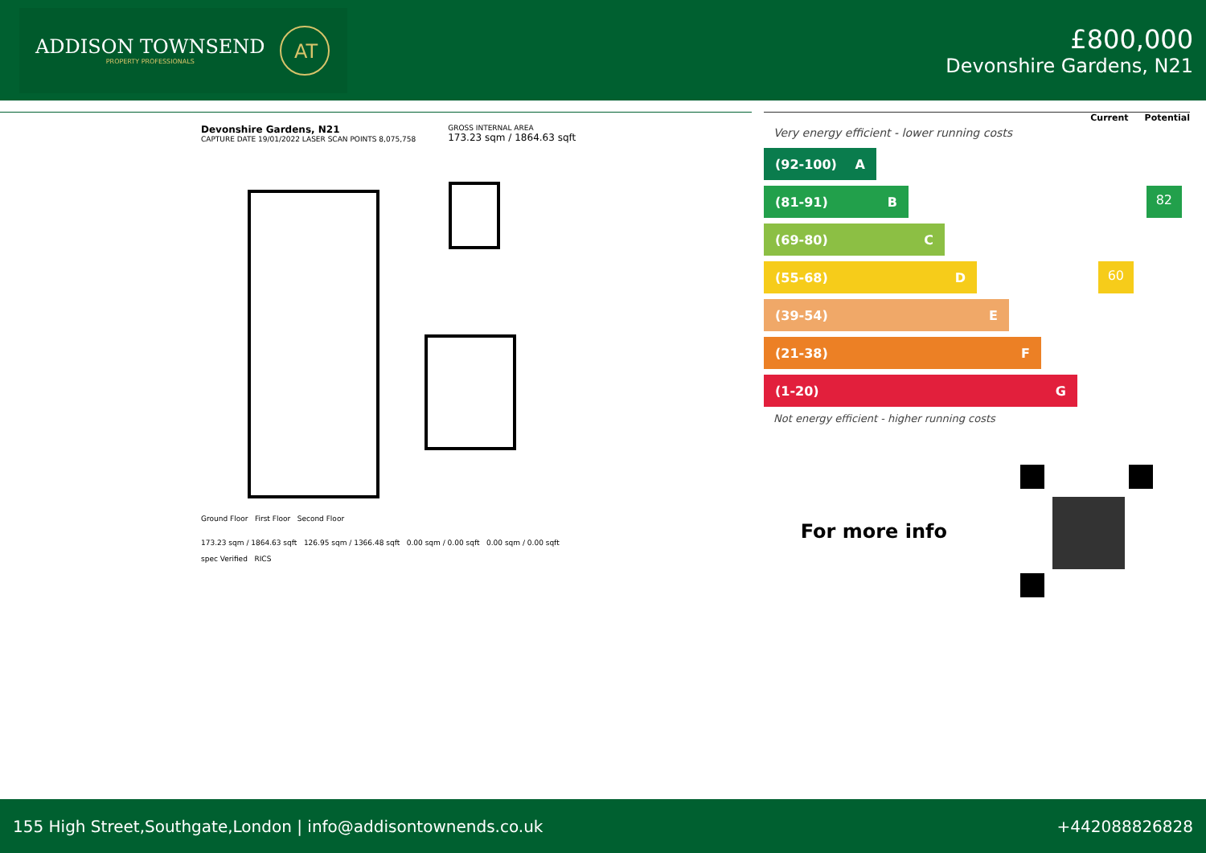ADDISON TOWNSEND
PROPERTY PROFESSIONALS
AT
£800,000
Devonshire Gardens, N21
Devonshire Gardens, N21
CAPTURE DATE 19/01/2022 LASER SCAN POINTS 8,075,758
GROSS INTERNAL AREA
173.23 sqm / 1864.63 sqft
Ground Floor First Floor Second Floor
173.23 sqm / 1864.63 sqft 126.95 sqm / 1366.48 sqft 0.00 sqm / 0.00 sqft 0.00 sqm / 0.00 sqft
spec Verified RICS
Current Potential
Very energy efficient - lower running costs
(92-100) A
(81-91) B
82
(69-80) C
(55-68) D
60
(39-54) E
(21-38) F
(1-20) G
Not energy efficient - higher running costs
For more info
155 High Street,Southgate,London | info@addisontownends.co.uk +442088826828